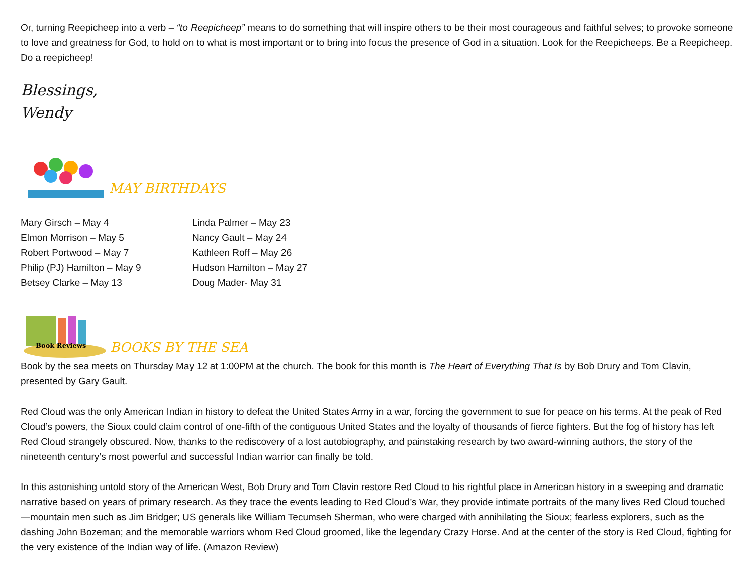Or, turning Reepicheep into a verb – “to Reepicheep” means to do something that will inspire others to be their most courageous and faithful selves; to provoke someone to love and greatness for God, to hold on to what is most important or to bring into focus the presence of God in a situation. Look for the Reepicheeps. Be a Reepicheep. Do a reepicheep!
Blessings,
Wendy
MAY BIRTHDAYS
Mary Girsch – May 4
Elmon Morrison – May 5
Robert Portwood – May 7
Philip (PJ) Hamilton – May 9
Betsey Clarke – May 13
Linda Palmer – May 23
Nancy Gault – May 24
Kathleen Roff – May 26
Hudson Hamilton – May 27
Doug Mader- May 31
Book Reviews
BOOKS BY THE SEA
Book by the sea meets on Thursday May 12 at 1:00PM at the church. The book for this month is The Heart of Everything That Is by Bob Drury and Tom Clavin, presented by Gary Gault.
Red Cloud was the only American Indian in history to defeat the United States Army in a war, forcing the government to sue for peace on his terms. At the peak of Red Cloud’s powers, the Sioux could claim control of one-fifth of the contiguous United States and the loyalty of thousands of fierce fighters. But the fog of history has left Red Cloud strangely obscured. Now, thanks to the rediscovery of a lost autobiography, and painstaking research by two award-winning authors, the story of the nineteenth century’s most powerful and successful Indian warrior can finally be told.
In this astonishing untold story of the American West, Bob Drury and Tom Clavin restore Red Cloud to his rightful place in American history in a sweeping and dramatic narrative based on years of primary research. As they trace the events leading to Red Cloud’s War, they provide intimate portraits of the many lives Red Cloud touched—mountain men such as Jim Bridger; US generals like William Tecumseh Sherman, who were charged with annihilating the Sioux; fearless explorers, such as the dashing John Bozeman; and the memorable warriors whom Red Cloud groomed, like the legendary Crazy Horse. And at the center of the story is Red Cloud, fighting for the very existence of the Indian way of life. (Amazon Review)